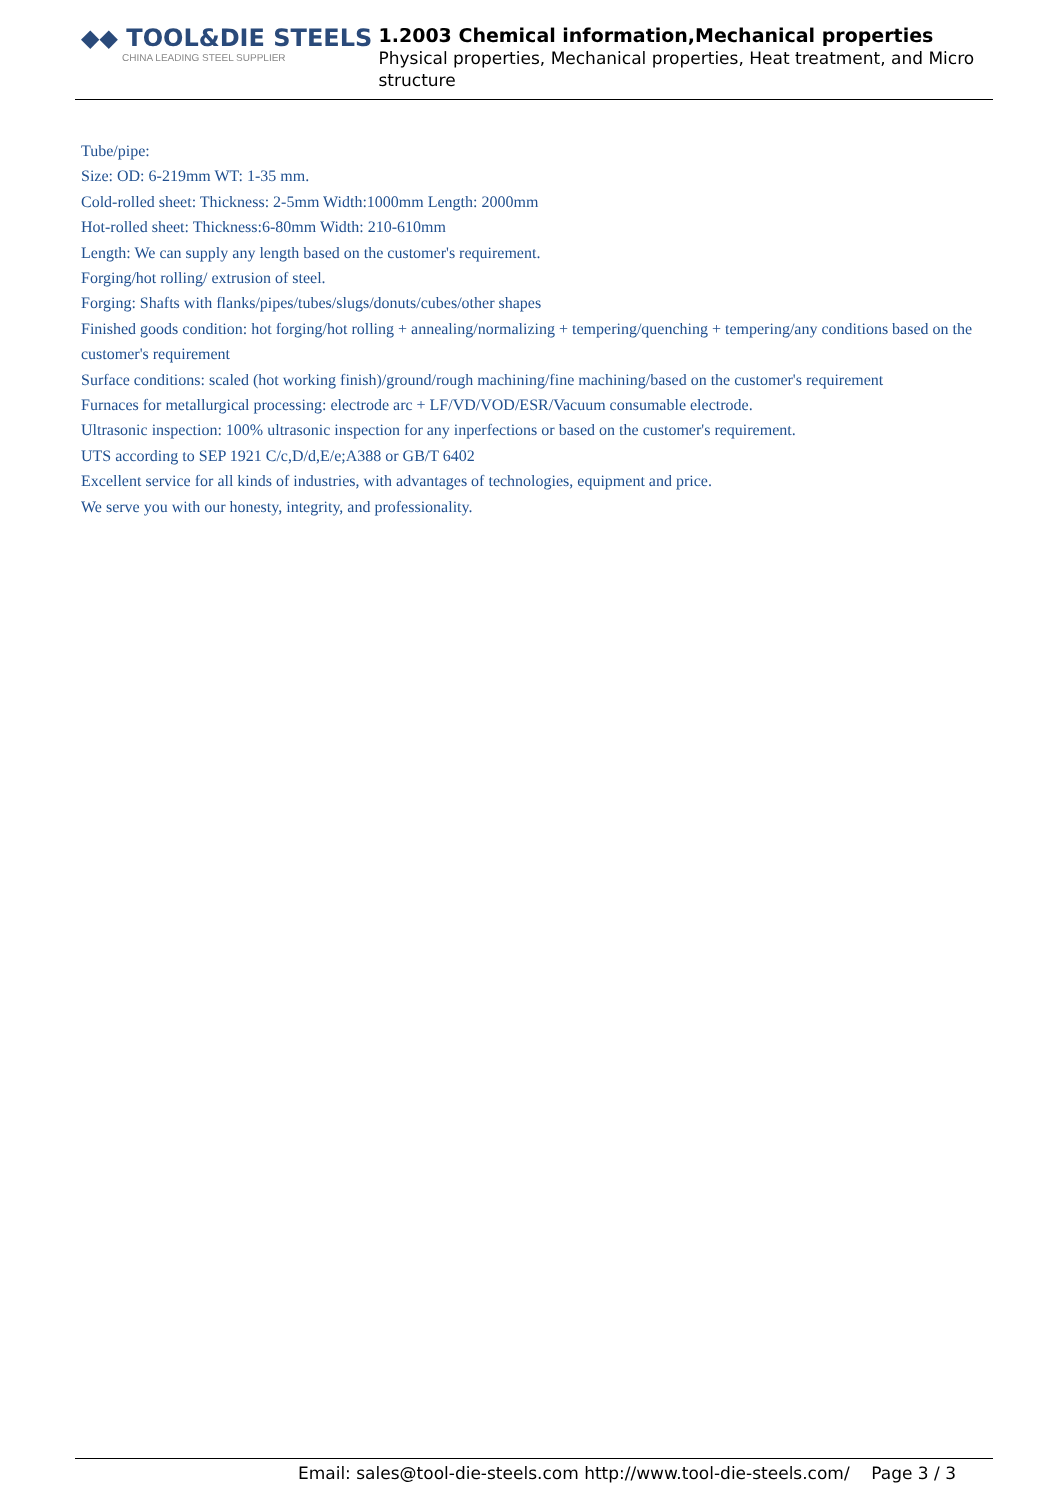◆◆ TOOL&DIE STEELS
CHINA LEADING STEEL SUPPLIER
1.2003 Chemical information,Mechanical properties
Physical properties, Mechanical properties, Heat treatment, and Micro structure
Tube/pipe:
Size: OD: 6-219mm WT: 1-35 mm.
Cold-rolled sheet: Thickness: 2-5mm Width:1000mm Length: 2000mm
Hot-rolled sheet: Thickness:6-80mm Width: 210-610mm
Length: We can supply any length based on the customer's requirement.
Forging/hot rolling/ extrusion of steel.
Forging: Shafts with flanks/pipes/tubes/slugs/donuts/cubes/other shapes
Finished goods condition: hot forging/hot rolling + annealing/normalizing + tempering/quenching + tempering/any conditions based on the customer's requirement
Surface conditions: scaled (hot working finish)/ground/rough machining/fine machining/based on the customer's requirement
Furnaces for metallurgical processing: electrode arc + LF/VD/VOD/ESR/Vacuum consumable electrode.
Ultrasonic inspection: 100% ultrasonic inspection for any inperfections or based on the customer's requirement.
UTS according to SEP 1921 C/c,D/d,E/e;A388 or GB/T 6402
Excellent service for all kinds of industries, with advantages of technologies, equipment and price.
We serve you with our honesty, integrity, and professionality.
Email: sales@tool-die-steels.com http://www.tool-die-steels.com/ Page 3 / 3